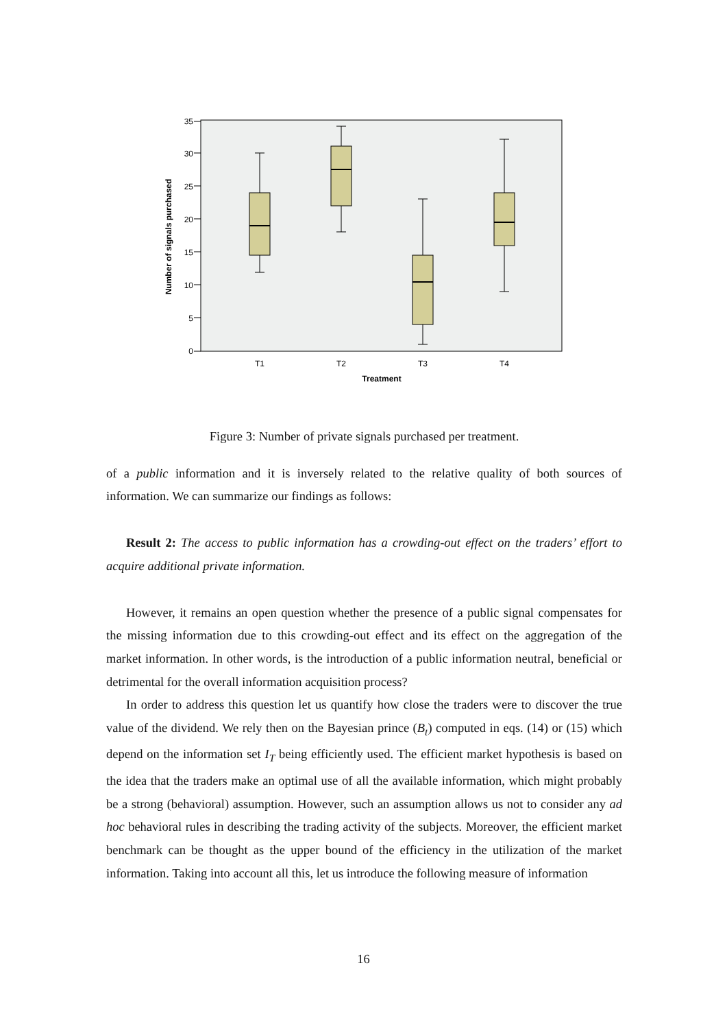35
30
25
20
15
10
5
0
Number of signals purchased
T1
T2
T3
T4
Treatment
Figure 3: Number of private signals purchased per treatment.
of a public information and it is inversely related to the relative quality of both sources of information. We can summarize our findings as follows:
Result 2: The access to public information has a crowding-out effect on the traders’ effort to acquire additional private information.
However, it remains an open question whether the presence of a public signal compensates for the missing information due to this crowding-out effect and its effect on the aggregation of the market information. In other words, is the introduction of a public information neutral, beneficial or detrimental for the overall information acquisition process?
In order to address this question let us quantify how close the traders were to discover the true value of the dividend. We rely then on the Bayesian prince (B<sub>t</sub>) computed in eqs. (14) or (15) which depend on the information set I<sub>T</sub> being efficiently used. The efficient market hypothesis is based on the idea that the traders make an optimal use of all the available information, which might probably be a strong (behavioral) assumption. However, such an assumption allows us not to consider any ad hoc behavioral rules in describing the trading activity of the subjects. Moreover, the efficient market benchmark can be thought as the upper bound of the efficiency in the utilization of the market information. Taking into account all this, let us introduce the following measure of information
16